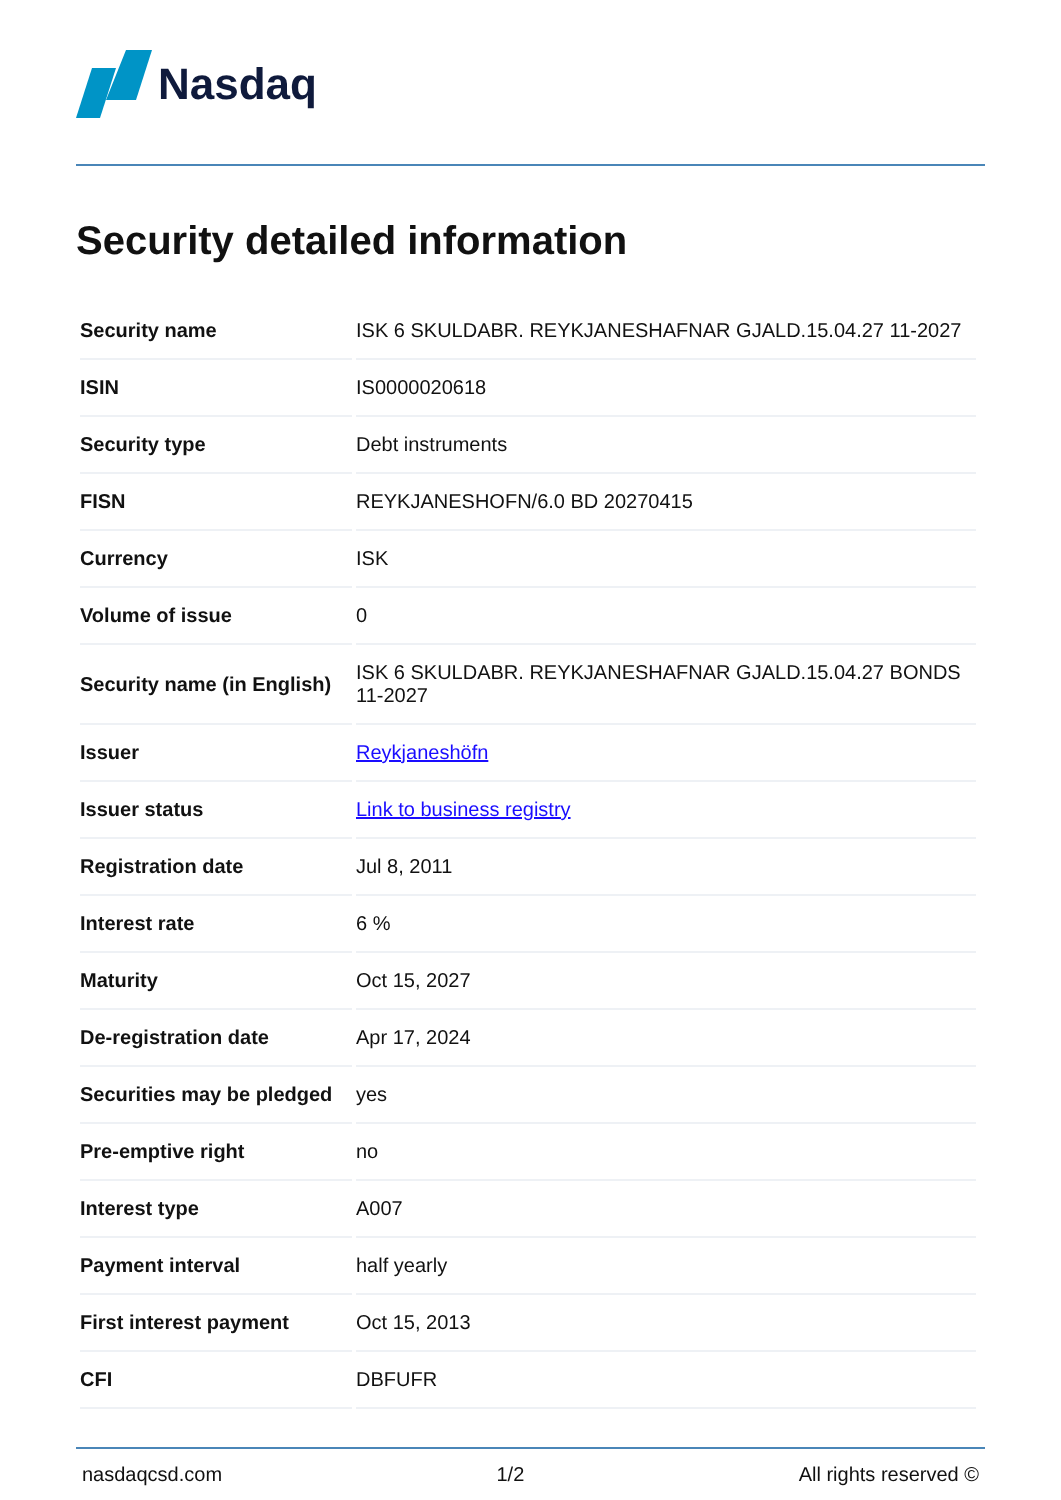Nasdaq
Security detailed information
| Security name | ISK 6 SKULDABR. REYKJANESHAFNAR GJALD.15.04.27 11-2027 |
| ISIN | IS0000020618 |
| Security type | Debt instruments |
| FISN | REYKJANESHOFN/6.0 BD 20270415 |
| Currency | ISK |
| Volume of issue | 0 |
| Security name (in English) | ISK 6 SKULDABR. REYKJANESHAFNAR GJALD.15.04.27 BONDS 11-2027 |
| Issuer | Reykjaneshöfn |
| Issuer status | Link to business registry |
| Registration date | Jul 8, 2011 |
| Interest rate | 6 % |
| Maturity | Oct 15, 2027 |
| De-registration date | Apr 17, 2024 |
| Securities may be pledged | yes |
| Pre-emptive right | no |
| Interest type | A007 |
| Payment interval | half yearly |
| First interest payment | Oct 15, 2013 |
| CFI | DBFUFR |
nasdaqcsd.com 1/2 All rights reserved ©